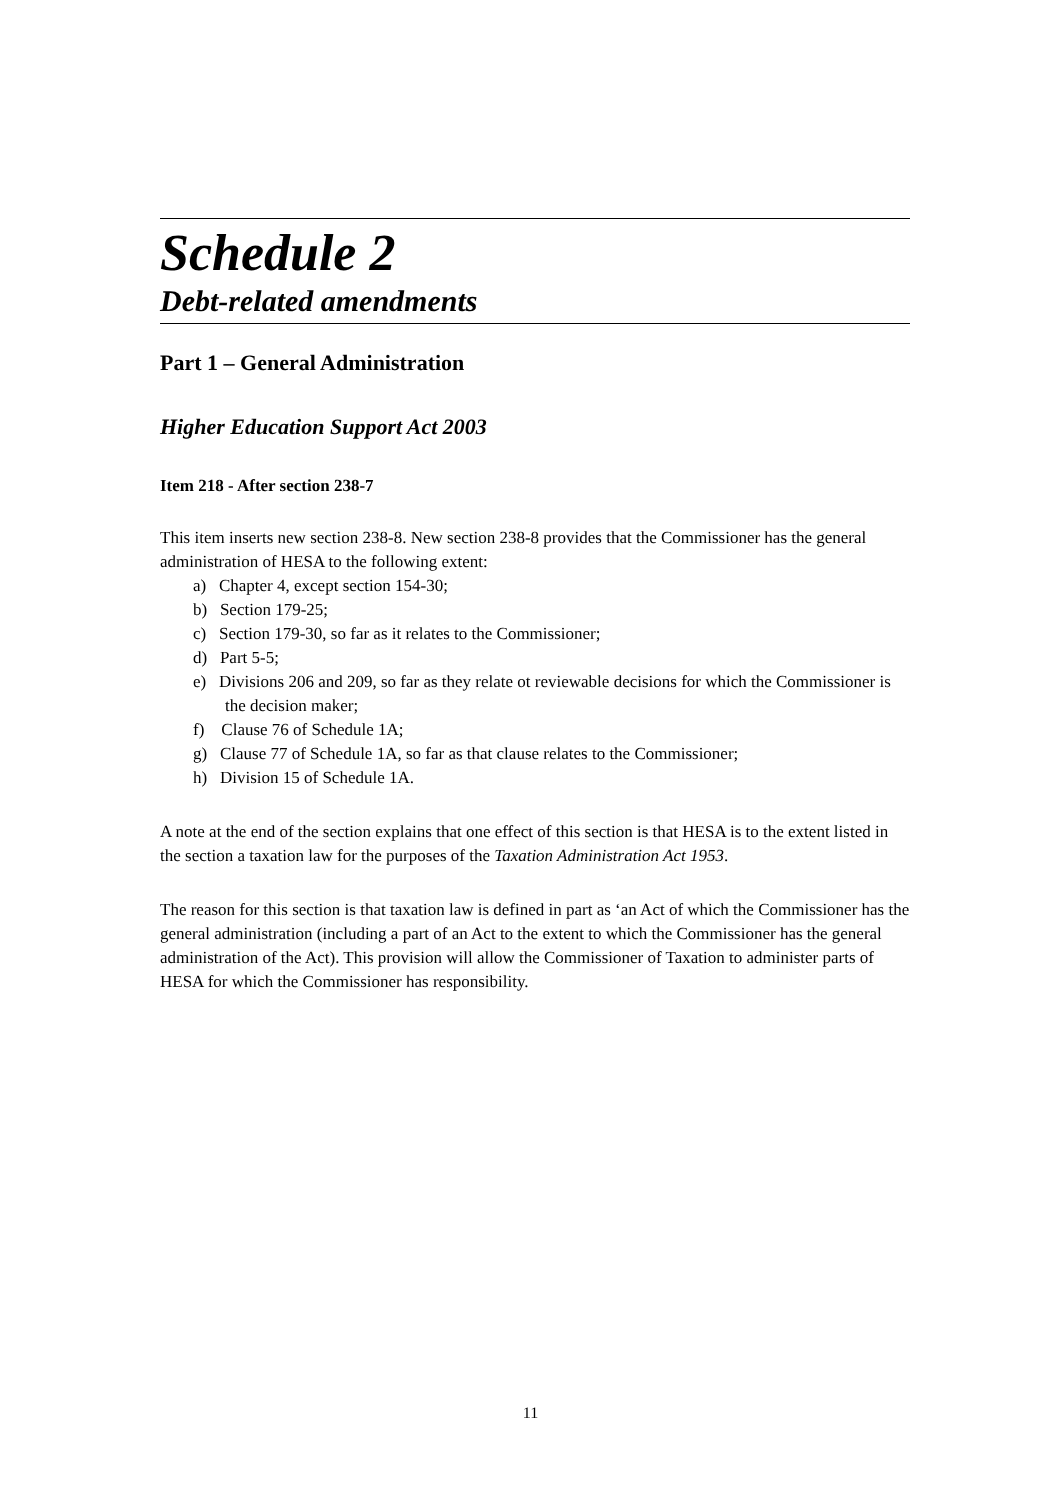Schedule 2
Debt-related amendments
Part 1 – General Administration
Higher Education Support Act 2003
Item 218 - After section 238-7
This item inserts new section 238-8. New section 238-8 provides that the Commissioner has the general administration of HESA to the following extent:
a) Chapter 4, except section 154-30;
b) Section 179-25;
c) Section 179-30, so far as it relates to the Commissioner;
d) Part 5-5;
e) Divisions 206 and 209, so far as they relate ot reviewable decisions for which the Commissioner is the decision maker;
f) Clause 76 of Schedule 1A;
g) Clause 77 of Schedule 1A, so far as that clause relates to the Commissioner;
h) Division 15 of Schedule 1A.
A note at the end of the section explains that one effect of this section is that HESA is to the extent listed in the section a taxation law for the purposes of the Taxation Administration Act 1953.
The reason for this section is that taxation law is defined in part as ‘an Act of which the Commissioner has the general administration (including a part of an Act to the extent to which the Commissioner has the general administration of the Act). This provision will allow the Commissioner of Taxation to administer parts of HESA for which the Commissioner has responsibility.
11